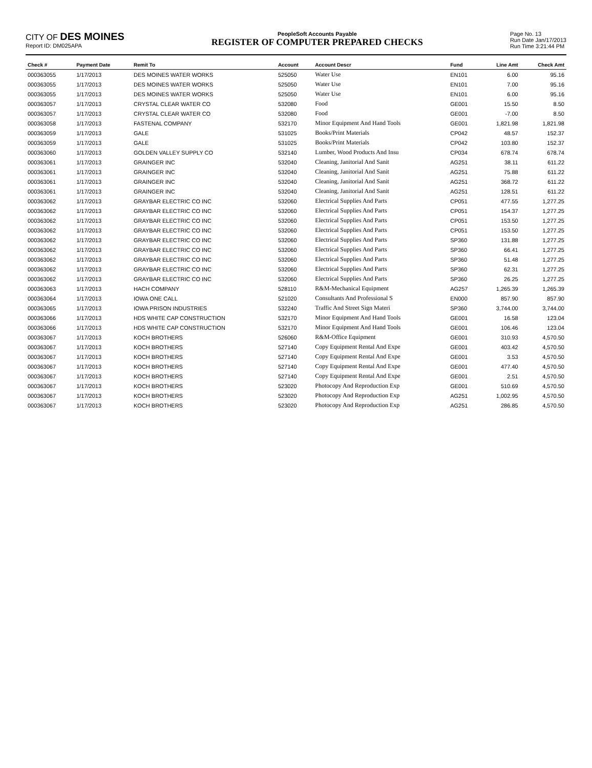CITY OF DES MOINES
Report ID: DM025APA
PeopleSoft Accounts Payable
REGISTER OF COMPUTER PREPARED CHECKS
Page No. 13
Run Date Jan/17/2013
Run Time 3:21:44 PM
| Check # | Payment Date | Remit To | Account | Account Descr | Fund | Line Amt | Check Amt |
| --- | --- | --- | --- | --- | --- | --- | --- |
| 000363055 | 1/17/2013 | DES MOINES WATER WORKS | 525050 | Water Use | EN101 | 6.00 | 95.16 |
| 000363055 | 1/17/2013 | DES MOINES WATER WORKS | 525050 | Water Use | EN101 | 7.00 | 95.16 |
| 000363055 | 1/17/2013 | DES MOINES WATER WORKS | 525050 | Water Use | EN101 | 6.00 | 95.16 |
| 000363057 | 1/17/2013 | CRYSTAL CLEAR WATER CO | 532080 | Food | GE001 | 15.50 | 8.50 |
| 000363057 | 1/17/2013 | CRYSTAL CLEAR WATER CO | 532080 | Food | GE001 | -7.00 | 8.50 |
| 000363058 | 1/17/2013 | FASTENAL COMPANY | 532170 | Minor Equipment And Hand Tools | GE001 | 1,821.98 | 1,821.98 |
| 000363059 | 1/17/2013 | GALE | 531025 | Books/Print Materials | CP042 | 48.57 | 152.37 |
| 000363059 | 1/17/2013 | GALE | 531025 | Books/Print Materials | CP042 | 103.80 | 152.37 |
| 000363060 | 1/17/2013 | GOLDEN VALLEY SUPPLY CO | 532140 | Lumber, Wood Products And Insu | CP034 | 678.74 | 678.74 |
| 000363061 | 1/17/2013 | GRAINGER INC | 532040 | Cleaning, Janitorial And Sanit | AG251 | 38.11 | 611.22 |
| 000363061 | 1/17/2013 | GRAINGER INC | 532040 | Cleaning, Janitorial And Sanit | AG251 | 75.88 | 611.22 |
| 000363061 | 1/17/2013 | GRAINGER INC | 532040 | Cleaning, Janitorial And Sanit | AG251 | 368.72 | 611.22 |
| 000363061 | 1/17/2013 | GRAINGER INC | 532040 | Cleaning, Janitorial And Sanit | AG251 | 128.51 | 611.22 |
| 000363062 | 1/17/2013 | GRAYBAR ELECTRIC CO INC | 532060 | Electrical Supplies And Parts | CP051 | 477.55 | 1,277.25 |
| 000363062 | 1/17/2013 | GRAYBAR ELECTRIC CO INC | 532060 | Electrical Supplies And Parts | CP051 | 154.37 | 1,277.25 |
| 000363062 | 1/17/2013 | GRAYBAR ELECTRIC CO INC | 532060 | Electrical Supplies And Parts | CP051 | 153.50 | 1,277.25 |
| 000363062 | 1/17/2013 | GRAYBAR ELECTRIC CO INC | 532060 | Electrical Supplies And Parts | CP051 | 153.50 | 1,277.25 |
| 000363062 | 1/17/2013 | GRAYBAR ELECTRIC CO INC | 532060 | Electrical Supplies And Parts | SP360 | 131.88 | 1,277.25 |
| 000363062 | 1/17/2013 | GRAYBAR ELECTRIC CO INC | 532060 | Electrical Supplies And Parts | SP360 | 66.41 | 1,277.25 |
| 000363062 | 1/17/2013 | GRAYBAR ELECTRIC CO INC | 532060 | Electrical Supplies And Parts | SP360 | 51.48 | 1,277.25 |
| 000363062 | 1/17/2013 | GRAYBAR ELECTRIC CO INC | 532060 | Electrical Supplies And Parts | SP360 | 62.31 | 1,277.25 |
| 000363062 | 1/17/2013 | GRAYBAR ELECTRIC CO INC | 532060 | Electrical Supplies And Parts | SP360 | 26.25 | 1,277.25 |
| 000363063 | 1/17/2013 | HACH COMPANY | 528110 | R&M-Mechanical Equipment | AG257 | 1,265.39 | 1,265.39 |
| 000363064 | 1/17/2013 | IOWA ONE CALL | 521020 | Consultants And Professional S | EN000 | 857.90 | 857.90 |
| 000363065 | 1/17/2013 | IOWA PRISON INDUSTRIES | 532240 | Traffic And Street Sign Materi | SP360 | 3,744.00 | 3,744.00 |
| 000363066 | 1/17/2013 | HDS WHITE CAP CONSTRUCTION | 532170 | Minor Equipment And Hand Tools | GE001 | 16.58 | 123.04 |
| 000363066 | 1/17/2013 | HDS WHITE CAP CONSTRUCTION | 532170 | Minor Equipment And Hand Tools | GE001 | 106.46 | 123.04 |
| 000363067 | 1/17/2013 | KOCH BROTHERS | 526060 | R&M-Office Equipment | GE001 | 310.93 | 4,570.50 |
| 000363067 | 1/17/2013 | KOCH BROTHERS | 527140 | Copy Equipment Rental And Expe | GE001 | 403.42 | 4,570.50 |
| 000363067 | 1/17/2013 | KOCH BROTHERS | 527140 | Copy Equipment Rental And Expe | GE001 | 3.53 | 4,570.50 |
| 000363067 | 1/17/2013 | KOCH BROTHERS | 527140 | Copy Equipment Rental And Expe | GE001 | 477.40 | 4,570.50 |
| 000363067 | 1/17/2013 | KOCH BROTHERS | 527140 | Copy Equipment Rental And Expe | GE001 | 2.51 | 4,570.50 |
| 000363067 | 1/17/2013 | KOCH BROTHERS | 523020 | Photocopy And Reproduction Exp | GE001 | 510.69 | 4,570.50 |
| 000363067 | 1/17/2013 | KOCH BROTHERS | 523020 | Photocopy And Reproduction Exp | AG251 | 1,002.95 | 4,570.50 |
| 000363067 | 1/17/2013 | KOCH BROTHERS | 523020 | Photocopy And Reproduction Exp | AG251 | 286.85 | 4,570.50 |